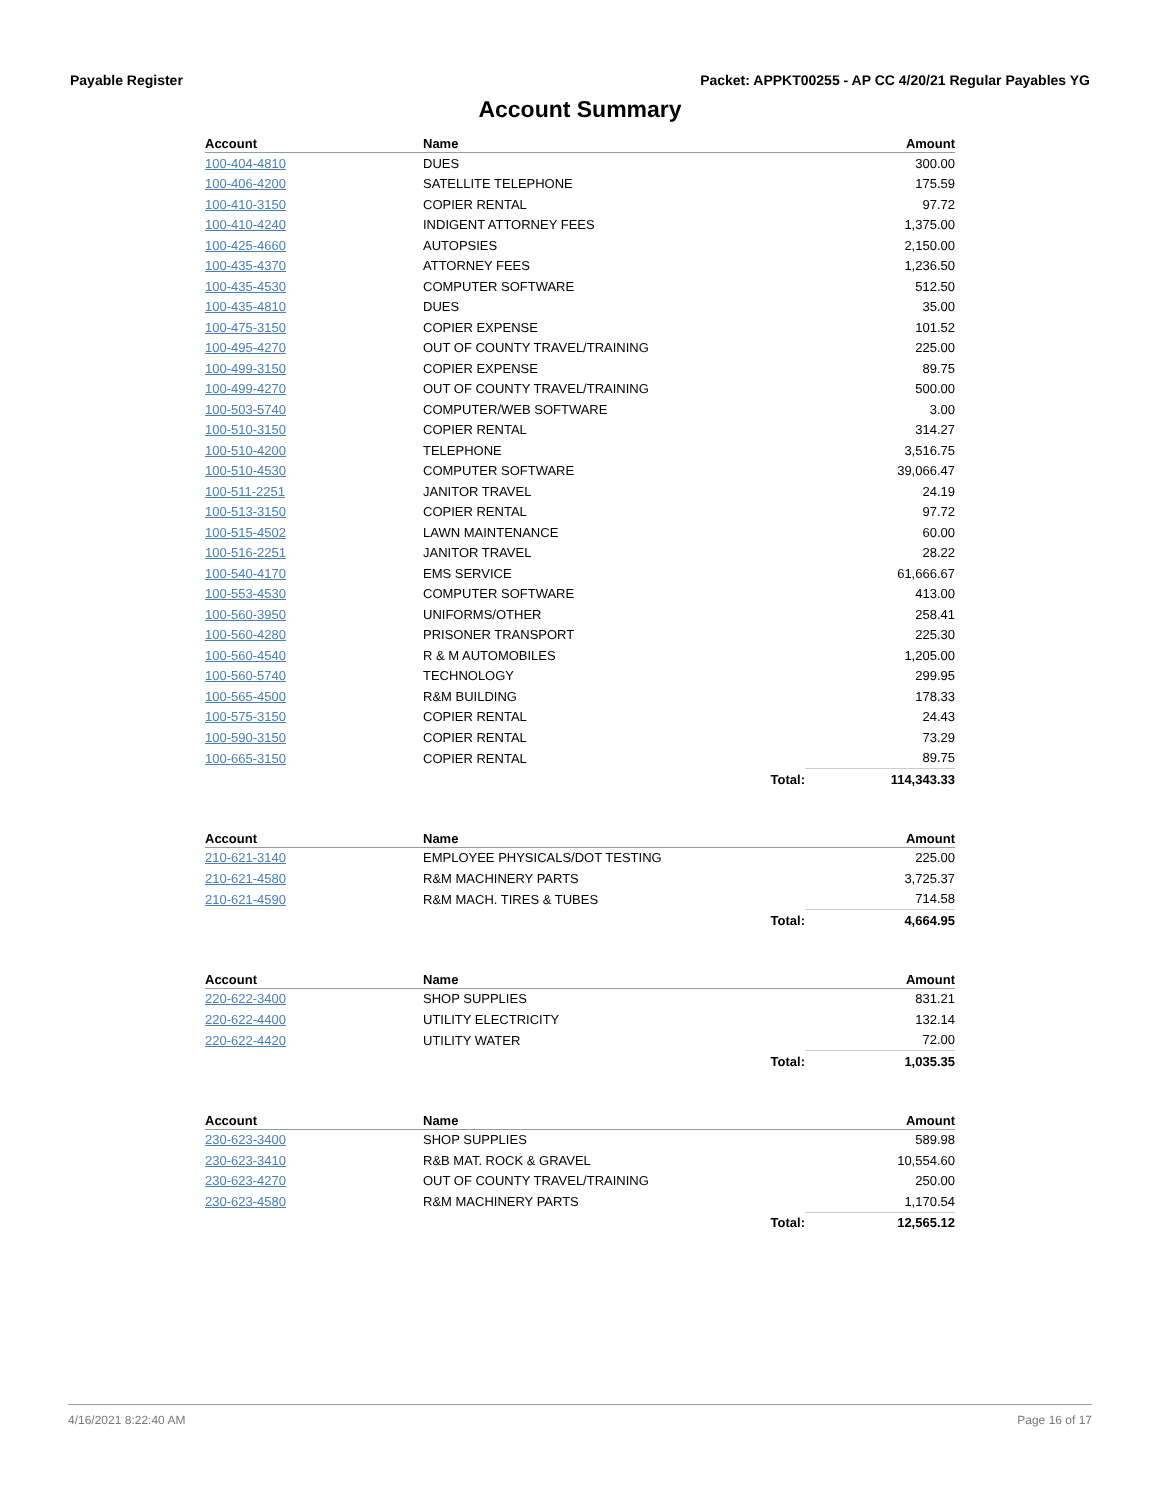Payable Register Packet: APPKT00255 - AP CC 4/20/21 Regular Payables YG
Account Summary
| Account | Name | | Amount |
| --- | --- | --- | --- |
| 100-404-4810 | DUES | | 300.00 |
| 100-406-4200 | SATELLITE TELEPHONE | | 175.59 |
| 100-410-3150 | COPIER RENTAL | | 97.72 |
| 100-410-4240 | INDIGENT ATTORNEY FEES | | 1,375.00 |
| 100-425-4660 | AUTOPSIES | | 2,150.00 |
| 100-435-4370 | ATTORNEY FEES | | 1,236.50 |
| 100-435-4530 | COMPUTER SOFTWARE | | 512.50 |
| 100-435-4810 | DUES | | 35.00 |
| 100-475-3150 | COPIER EXPENSE | | 101.52 |
| 100-495-4270 | OUT OF COUNTY TRAVEL/TRAINING | | 225.00 |
| 100-499-3150 | COPIER EXPENSE | | 89.75 |
| 100-499-4270 | OUT OF COUNTY TRAVEL/TRAINING | | 500.00 |
| 100-503-5740 | COMPUTER/WEB SOFTWARE | | 3.00 |
| 100-510-3150 | COPIER RENTAL | | 314.27 |
| 100-510-4200 | TELEPHONE | | 3,516.75 |
| 100-510-4530 | COMPUTER SOFTWARE | | 39,066.47 |
| 100-511-2251 | JANITOR TRAVEL | | 24.19 |
| 100-513-3150 | COPIER RENTAL | | 97.72 |
| 100-515-4502 | LAWN MAINTENANCE | | 60.00 |
| 100-516-2251 | JANITOR TRAVEL | | 28.22 |
| 100-540-4170 | EMS SERVICE | | 61,666.67 |
| 100-553-4530 | COMPUTER SOFTWARE | | 413.00 |
| 100-560-3950 | UNIFORMS/OTHER | | 258.41 |
| 100-560-4280 | PRISONER TRANSPORT | | 225.30 |
| 100-560-4540 | R & M AUTOMOBILES | | 1,205.00 |
| 100-560-5740 | TECHNOLOGY | | 299.95 |
| 100-565-4500 | R&M BUILDING | | 178.33 |
| 100-575-3150 | COPIER RENTAL | | 24.43 |
| 100-590-3150 | COPIER RENTAL | | 73.29 |
| 100-665-3150 | COPIER RENTAL | | 89.75 |
| | | Total: | 114,343.33 |
| Account | Name | | Amount |
| --- | --- | --- | --- |
| 210-621-3140 | EMPLOYEE PHYSICALS/DOT TESTING | | 225.00 |
| 210-621-4580 | R&M MACHINERY PARTS | | 3,725.37 |
| 210-621-4590 | R&M MACH. TIRES & TUBES | | 714.58 |
| | | Total: | 4,664.95 |
| Account | Name | | Amount |
| --- | --- | --- | --- |
| 220-622-3400 | SHOP SUPPLIES | | 831.21 |
| 220-622-4400 | UTILITY ELECTRICITY | | 132.14 |
| 220-622-4420 | UTILITY WATER | | 72.00 |
| | | Total: | 1,035.35 |
| Account | Name | | Amount |
| --- | --- | --- | --- |
| 230-623-3400 | SHOP SUPPLIES | | 589.98 |
| 230-623-3410 | R&B MAT. ROCK & GRAVEL | | 10,554.60 |
| 230-623-4270 | OUT OF COUNTY TRAVEL/TRAINING | | 250.00 |
| 230-623-4580 | R&M MACHINERY PARTS | | 1,170.54 |
| | | Total: | 12,565.12 |
4/16/2021 8:22:40 AM Page 16 of 17